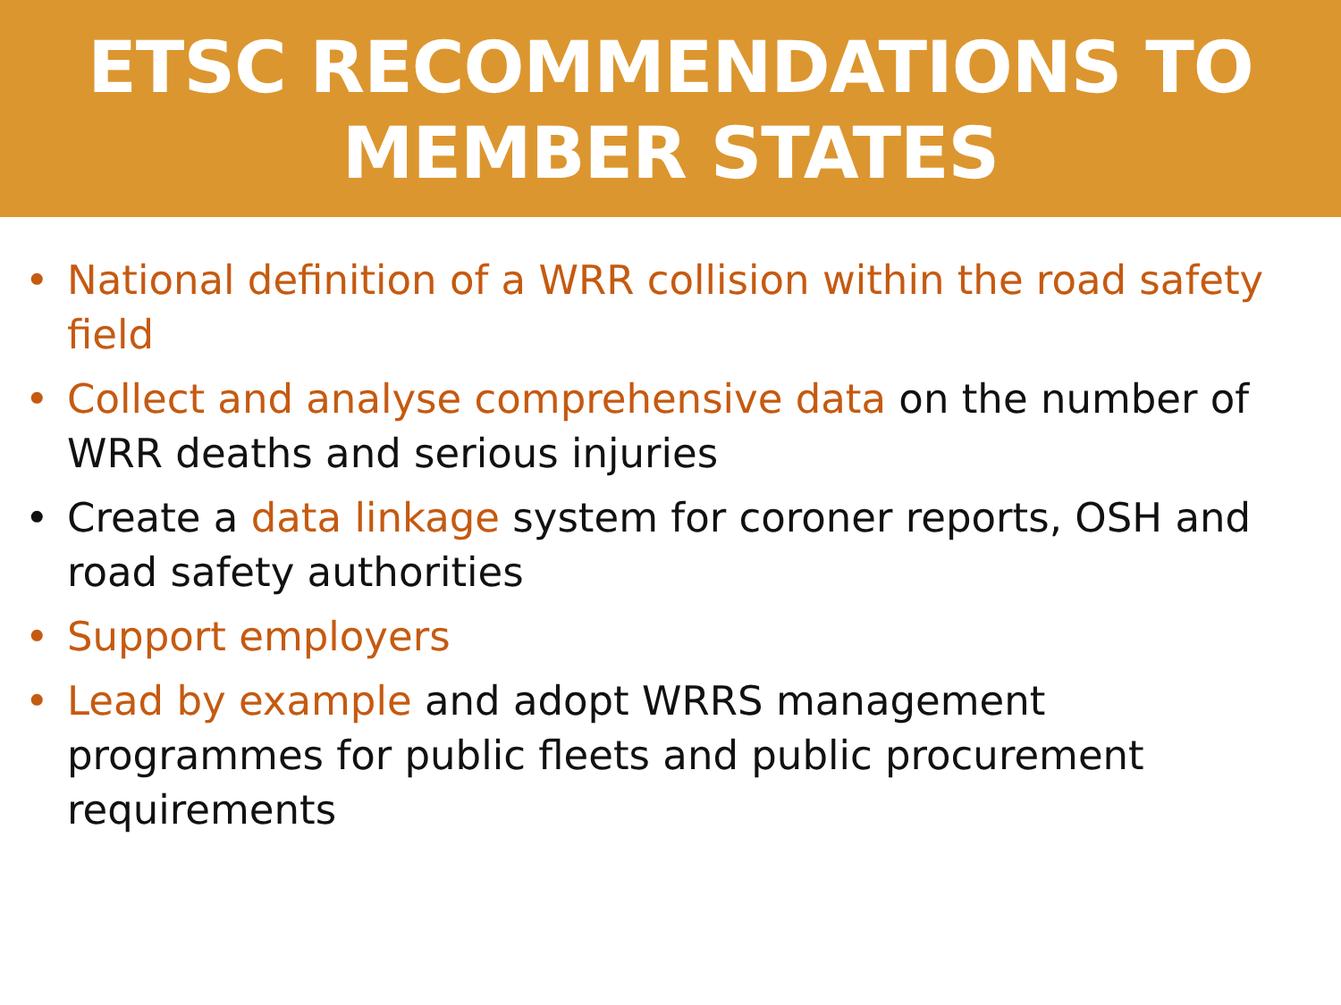ETSC RECOMMENDATIONS TO
MEMBER STATES
• National definition of a WRR collision within the road safety field
• Collect and analyse comprehensive data on the number of WRR deaths and serious injuries
• Create a data linkage system for coroner reports, OSH and road safety authorities
• Support employers
• Lead by example and adopt WRRS management programmes for public fleets and public procurement requirements